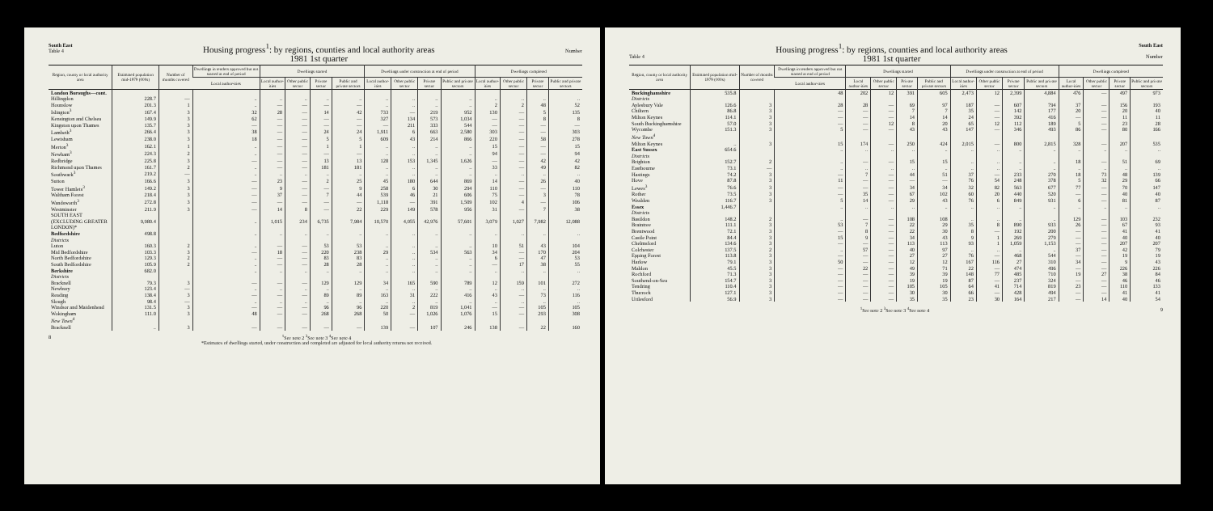South East
Table 4
Housing progress<sup>1</sup>: by regions, counties and local authority areas
1981 1st quarter
Number
| Region, county or local authority area | Estimated population mid-1979 (000s) | Number of months covered | Dwellings in tenders approved but not started at end of period | Dwellings started | | | | Dwellings under construction at end of period | | | | Dwellings completed | | | |
| --- | --- | --- | --- | --- | --- | --- | --- | --- | --- | --- | --- | --- | --- | --- | --- |
| | | | Local author-ities | Local author-ities | Other public sector | Private sector | Public and private sectors | Local author-ities | Other public sector | Private sector | Public and private sectors | Local author-ities | Other public sector | Private sector | Public and private sectors |
| London Boroughs—cont. | | | | | | | | | | | | | | | |
| Hillingdon | 228.7 | — | .. | .. | .. | .. | .. | .. | .. | .. | .. | .. | .. | .. | .. |
| Hounslow | 201.3 | 1 | .. | — | — | — | — | .. | .. | .. | .. | 2 | 2 | 48 | 52 |
| Islington<sup>3</sup> | 167.4 | 3 | 32 | 28 | — | 14 | 42 | 733 | — | 219 | 952 | 130 | — | 5 | 135 |
| Kensington and Chelsea | 149.9 | 3 | 62 | — | — | — | — | 327 | 134 | 573 | 1,034 | — | — | 8 | 8 |
| Kingston upon Thames | 135.7 | 3 | — | — | — | — | — | — | 211 | 333 | 544 | — | — | — | — |
| Lambeth<sup>3</sup> | 266.4 | 3 | 38 | — | — | 24 | 24 | 1,911 | 6 | 663 | 2,580 | 303 | — | — | 303 |
| Lewisham | 238.0 | 3 | 18 | — | — | 5 | 5 | 609 | 43 | 214 | 866 | 220 | — | 58 | 278 |
| Merton<sup>3</sup> | 162.1 | 1 | .. | — | — | 1 | 1 | .. | .. | .. | .. | 15 | — | — | 15 |
| Newham<sup>3</sup> | 224.3 | 2 | .. | — | — | — | — | .. | .. | .. | .. | 94 | — | — | 94 |
| Redbridge | 225.8 | 3 | — | — | — | 13 | 13 | 128 | 153 | 1,345 | 1,626 | — | — | 42 | 42 |
| Richmond upon Thames | 161.7 | 2 | .. | — | — | 181 | 181 | .. | .. | .. | .. | 33 | — | 49 | 82 |
| Southwark<sup>3</sup> | 219.2 | — | .. | .. | .. | .. | .. | .. | .. | .. | .. | .. | .. | .. | .. |
| Sutton | 166.6 | 3 | — | 23 | — | 2 | 25 | 45 | 180 | 644 | 869 | 14 | — | 26 | 40 |
| Tower Hamlets<sup>3</sup> | 149.2 | 3 | — | 9 | — | — | 9 | 258 | 6 | 30 | 294 | 110 | — | — | 110 |
| Waltham Forest | 218.4 | 3 | — | 37 | — | 7 | 44 | 539 | 46 | 21 | 606 | 75 | — | 3 | 78 |
| Wandsworth<sup>3</sup> | 272.8 | 3 | — | — | — | — | — | 1,118 | — | 391 | 1,509 | 102 | 4 | — | 106 |
| Westminster | 211.9 | 3 | — | 14 | 8 | — | 22 | 229 | 149 | 578 | 956 | 31 | — | 7 | 38 |
| SOUTH EAST (EXCLUDING GREATER LONDON)* | 9,980.4 | | .. | 1,015 | 234 | 6,735 | 7,984 | 10,570 | 4,055 | 42,976 | 57,601 | 3,079 | 1,027 | 7,982 | 12,088 |
| Bedfordshire | 498.8 | | .. | .. | .. | .. | .. | .. | .. | .. | .. | .. | .. | .. | .. |
| Districts | | | | | | | | | | | | | | | |
| Luton | 160.3 | 2 | .. | — | — | 53 | 53 | .. | .. | .. | .. | 10 | 51 | 43 | 104 |
| Mid Bedfordshire | 103.3 | 3 | — | 18 | — | 220 | 238 | 29 | .. | 534 | 563 | 34 | — | 170 | 204 |
| North Bedfordshire | 129.3 | 2 | .. | — | — | 83 | 83 | .. | .. | .. | .. | 6 | — | 47 | 53 |
| South Bedfordshire | 105.9 | 2 | .. | — | — | 28 | 28 | .. | .. | .. | .. | — | 17 | 38 | 55 |
| Berkshire | 682.0 | | .. | .. | .. | .. | .. | .. | .. | .. | .. | .. | .. | .. | .. |
| Districts | | | | | | | | | | | | | | | |
| Bracknell | 79.3 | 3 | — | — | — | 129 | 129 | 34 | 165 | 590 | 789 | 12 | 159 | 101 | 272 |
| Newbury | 123.4 | — | .. | .. | .. | .. | .. | .. | .. | .. | .. | .. | .. | .. | .. |
| Reading | 138.4 | 3 | — | — | — | 89 | 89 | 163 | 31 | 222 | 416 | 43 | — | 73 | 116 |
| Slough | 98.4 | — | .. | .. | .. | .. | .. | .. | .. | .. | .. | .. | .. | .. | .. |
| Windsor and Maidenhead | 131.5 | 3 | — | — | — | 96 | 96 | 220 | 2 | 819 | 1,041 | — | — | 105 | 105 |
| Wokingham | 111.0 | 3 | 48 | — | — | 268 | 268 | 50 | — | 1,026 | 1,076 | 15 | — | 293 | 308 |
| New Town<sup>4</sup> | | | | | | | | | | | | | | | |
| Bracknell | .. | 3 | — | — | — | — | — | 139 | — | 107 | 246 | 138 | — | 22 | 160 |
8 <sup>1</sup> See note 2 <sup>3</sup>See note 3 <sup>4</sup>See note 4
*Estimates of dwellings started, under construction and completed are adjusted for local authority returns not received.
Table 4
Housing progress<sup>1</sup>: by regions, counties and local authority areas
1981 1st quarter
South East
Number
| Region, county or local authority area | Estimated population mid-1979 (000s) | Number of months covered | Dwellings in tenders approved but not started at end of period | Dwellings started | | | | Dwellings under construction at end of period | | | | Dwellings completed | | | |
| --- | --- | --- | --- | --- | --- | --- | --- | --- | --- | --- | --- | --- | --- | --- | --- |
| | | | Local author-ities | Local author-ities | Other public sector | Private sector | Public and private sectors | Local author-ities | Other public sector | Private sector | Public and private sectors | Local author-ities | Other public sector | Private sector | Public and private sectors |
| Buckinghamshire | 535.8 | | 48 | 202 | 12 | 391 | 605 | 2,473 | 12 | 2,399 | 4,884 | 476 | — | 497 | 973 |
| Districts | | | | | | | | | | | | | | | |
| Aylesbury Vale | 126.6 | 3 | 28 | 28 | — | 69 | 97 | 187 | — | 607 | 794 | 37 | — | 156 | 193 |
| Chiltern | 86.8 | 3 | — | — | — | 7 | 7 | 35 | — | 142 | 177 | 20 | — | 20 | 40 |
| Milton Keynes | 114.1 | 3 | — | — | — | 14 | 14 | 24 | — | 392 | 416 | — | — | 11 | 11 |
| South Buckinghamshire | 57.0 | 3 | — | — | 12 | 8 | 20 | 65 | 12 | 112 | 189 | 5 | — | 23 | 28 |
| Wycombe | 151.3 | 3 | 5 | — | — | 43 | 43 | 147 | — | 346 | 493 | 86 | — | 80 | 166 |
| New Town<sup>4</sup> | | | | | | | | | | | | | | | |
| Milton Keynes | .. | 3 | 15 | 174 | — | 250 | 424 | 2,015 | — | 800 | 2,815 | 328 | — | 207 | 535 |
| East Sussex | 654.6 | | .. | .. | .. | .. | .. | .. | .. | .. | .. | .. | .. | .. | .. |
| Districts | | | | | | | | | | | | | | | |
| Brighton | 152.7 | 2 | .. | — | — | 15 | 15 | .. | .. | .. | .. | 18 | — | 51 | 69 |
| Eastbourne | 73.1 | — | .. | .. | .. | .. | .. | .. | .. | .. | .. | .. | .. | .. | .. |
| Hastings | 74.2 | 3 | — | 7 | — | 44 | 51 | 37 | — | 233 | 270 | 18 | 73 | 48 | 139 |
| Hove | 87.8 | 3 | 11 | — | — | — | — | 76 | 54 | 248 | 378 | 5 | 32 | 29 | 66 |
| Lewes<sup>3</sup> | 76.6 | 3 | — | — | — | 34 | 34 | 32 | 82 | 563 | 677 | 77 | — | 70 | 147 |
| Rother | 73.5 | 3 | — | 35 | — | 67 | 102 | 60 | 20 | 440 | 520 | — | — | 40 | 40 |
| Wealden | 116.7 | 3 | 5 | 14 | — | 29 | 43 | 76 | 6 | 849 | 931 | 6 | — | 81 | 87 |
| Essex | 1,446.7 | | .. | .. | .. | .. | .. | .. | .. | .. | .. | .. | .. | .. | .. |
| Districts | | | | | | | | | | | | | | | |
| Basildon | 148.2 | 2 | .. | — | — | 108 | 108 | .. | .. | .. | .. | 129 | — | 103 | 232 |
| Braintree | 111.1 | 3 | 53 | 7 | — | 22 | 29 | 35 | 8 | 890 | 933 | 26 | — | 67 | 93 |
| Brentwood | 72.1 | 3 | — | 8 | — | 22 | 30 | 8 | — | 192 | 200 | — | — | 41 | 41 |
| Castle Point | 84.4 | 3 | 15 | 9 | — | 34 | 43 | 9 | 1 | 269 | 279 | — | — | 40 | 40 |
| Chelmsford | 134.6 | 3 | — | — | — | 113 | 113 | 93 | 1 | 1,059 | 1,153 | — | — | 207 | 207 |
| Colchester | 137.5 | 2 | .. | 57 | — | 40 | 97 | .. | .. | .. | .. | 37 | — | 42 | 79 |
| Epping Forest | 113.8 | 3 | — | — | — | 27 | 27 | 76 | — | 468 | 544 | — | — | 19 | 19 |
| Harlow | 79.1 | 3 | 50 | — | — | 12 | 12 | 167 | 116 | 27 | 310 | 34 | — | 9 | 43 |
| Maldon | 45.5 | 3 | — | 22 | — | 49 | 71 | 22 | — | 474 | 496 | — | — | 226 | 226 |
| Rochford | 71.3 | 3 | — | — | — | 39 | 39 | 148 | 77 | 485 | 710 | 19 | 27 | 38 | 84 |
| Southend-on-Sea | 154.7 | 3 | — | — | — | 19 | 19 | 87 | — | 237 | 324 | — | — | 46 | 46 |
| Tendring | 110.4 | 3 | — | — | — | 105 | 105 | 64 | 41 | 714 | 819 | 23 | — | 110 | 133 |
| Thurrock | 127.1 | 3 | — | — | — | 30 | 30 | 66 | — | 428 | 494 | — | — | 41 | 41 |
| Uttlesford | 56.9 | 3 | — | — | — | 35 | 35 | 23 | 30 | 164 | 217 | — | 14 | 40 | 54 |
<sup>1</sup> See note 2 <sup>3</sup>See note 3 <sup>4</sup>See note 4
9